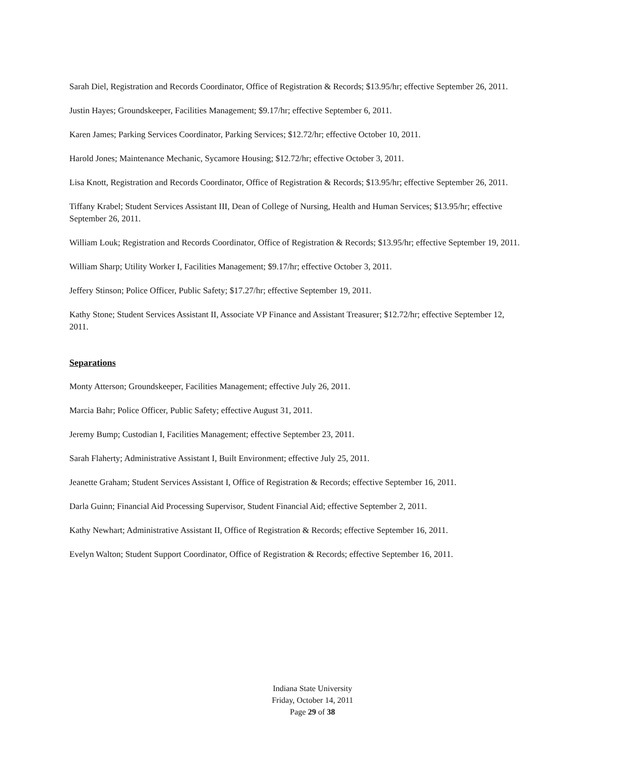Sarah Diel, Registration and Records Coordinator, Office of Registration & Records; $13.95/hr; effective September 26, 2011.
Justin Hayes; Groundskeeper, Facilities Management; $9.17/hr; effective September 6, 2011.
Karen James; Parking Services Coordinator, Parking Services; $12.72/hr; effective October 10, 2011.
Harold Jones; Maintenance Mechanic, Sycamore Housing; $12.72/hr; effective October 3, 2011.
Lisa Knott, Registration and Records Coordinator, Office of Registration & Records; $13.95/hr; effective September 26, 2011.
Tiffany Krabel; Student Services Assistant III, Dean of College of Nursing, Health and Human Services; $13.95/hr; effective September 26, 2011.
William Louk; Registration and Records Coordinator, Office of Registration & Records; $13.95/hr; effective September 19, 2011.
William Sharp; Utility Worker I, Facilities Management; $9.17/hr; effective October 3, 2011.
Jeffery Stinson; Police Officer, Public Safety; $17.27/hr; effective September 19, 2011.
Kathy Stone; Student Services Assistant II, Associate VP Finance and Assistant Treasurer; $12.72/hr; effective September 12, 2011.
Separations
Monty Atterson; Groundskeeper, Facilities Management; effective July 26, 2011.
Marcia Bahr; Police Officer, Public Safety; effective August 31, 2011.
Jeremy Bump; Custodian I, Facilities Management; effective September 23, 2011.
Sarah Flaherty; Administrative Assistant I, Built Environment; effective July 25, 2011.
Jeanette Graham; Student Services Assistant I, Office of Registration & Records; effective September 16, 2011.
Darla Guinn; Financial Aid Processing Supervisor, Student Financial Aid; effective September 2, 2011.
Kathy Newhart; Administrative Assistant II, Office of Registration & Records; effective September 16, 2011.
Evelyn Walton; Student Support Coordinator, Office of Registration & Records; effective September 16, 2011.
Indiana State University
Friday, October 14, 2011
Page 29 of 38